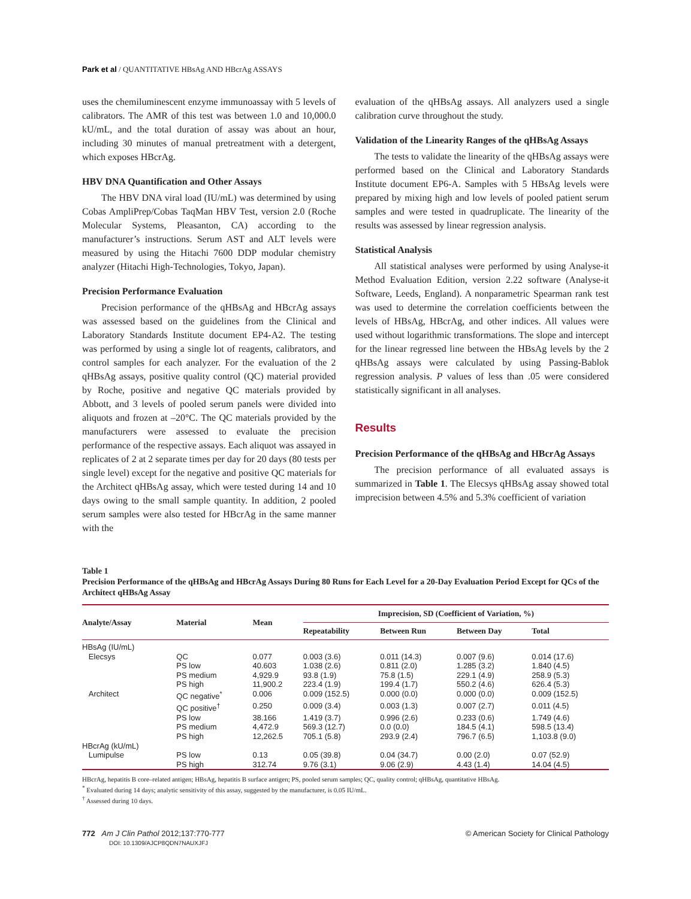Park et al / QUANTITATIVE HBsAg AND HBcrAg ASSAYS
uses the chemiluminescent enzyme immunoassay with 5 levels of calibrators. The AMR of this test was between 1.0 and 10,000.0 kU/mL, and the total duration of assay was about an hour, including 30 minutes of manual pretreatment with a detergent, which exposes HBcrAg.
HBV DNA Quantification and Other Assays
The HBV DNA viral load (IU/mL) was determined by using Cobas AmpliPrep/Cobas TaqMan HBV Test, version 2.0 (Roche Molecular Systems, Pleasanton, CA) according to the manufacturer’s instructions. Serum AST and ALT levels were measured by using the Hitachi 7600 DDP modular chemistry analyzer (Hitachi High-Technologies, Tokyo, Japan).
Precision Performance Evaluation
Precision performance of the qHBsAg and HBcrAg assays was assessed based on the guidelines from the Clinical and Laboratory Standards Institute document EP4-A2. The testing was performed by using a single lot of reagents, calibrators, and control samples for each analyzer. For the evaluation of the 2 qHBsAg assays, positive quality control (QC) material provided by Roche, positive and negative QC materials provided by Abbott, and 3 levels of pooled serum panels were divided into aliquots and frozen at –20°C. The QC materials provided by the manufacturers were assessed to evaluate the precision performance of the respective assays. Each aliquot was assayed in replicates of 2 at 2 separate times per day for 20 days (80 tests per single level) except for the negative and positive QC materials for the Architect qHBsAg assay, which were tested during 14 and 10 days owing to the small sample quantity. In addition, 2 pooled serum samples were also tested for HBcrAg in the same manner with the
evaluation of the qHBsAg assays. All analyzers used a single calibration curve throughout the study.
Validation of the Linearity Ranges of the qHBsAg Assays
The tests to validate the linearity of the qHBsAg assays were performed based on the Clinical and Laboratory Standards Institute document EP6-A. Samples with 5 HBsAg levels were prepared by mixing high and low levels of pooled patient serum samples and were tested in quadruplicate. The linearity of the results was assessed by linear regression analysis.
Statistical Analysis
All statistical analyses were performed by using Analyse-it Method Evaluation Edition, version 2.22 software (Analyse-it Software, Leeds, England). A nonparametric Spearman rank test was used to determine the correlation coefficients between the levels of HBsAg, HBcrAg, and other indices. All values were used without logarithmic transformations. The slope and intercept for the linear regressed line between the HBsAg levels by the 2 qHBsAg assays were calculated by using Passing-Bablok regression analysis. P values of less than .05 were considered statistically significant in all analyses.
Results
Precision Performance of the qHBsAg and HBcrAg Assays
The precision performance of all evaluated assays is summarized in Table 1. The Elecsys qHBsAg assay showed total imprecision between 4.5% and 5.3% coefficient of variation
Table 1
Precision Performance of the qHBsAg and HBcrAg Assays During 80 Runs for Each Level for a 20-Day Evaluation Period Except for QCs of the Architect qHBsAg Assay
| Analyte/Assay | Material | Mean | Imprecision, SD (Coefficient of Variation, %) | | | |
| --- | --- | --- | --- | --- | --- | --- |
| | | | Repeatability | Between Run | Between Day | Total |
| HBsAg (IU/mL) | | | | | | |
| Elecsys | QC | 0.077 | 0.003 (3.6) | 0.011 (14.3) | 0.007 (9.6) | 0.014 (17.6) |
| | PS low | 40.603 | 1.038 (2.6) | 0.811 (2.0) | 1.285 (3.2) | 1.840 (4.5) |
| | PS medium | 4,929.9 | 93.8 (1.9) | 75.8 (1.5) | 229.1 (4.9) | 258.9 (5.3) |
| | PS high | 11,900.2 | 223.4 (1.9) | 199.4 (1.7) | 550.2 (4.6) | 626.4 (5.3) |
| Architect | QC negative<sup>*</sup> | 0.006 | 0.009 (152.5) | 0.000 (0.0) | 0.000 (0.0) | 0.009 (152.5) |
| | QC positive<sup>†</sup> | 0.250 | 0.009 (3.4) | 0.003 (1.3) | 0.007 (2.7) | 0.011 (4.5) |
| | PS low | 38.166 | 1.419 (3.7) | 0.996 (2.6) | 0.233 (0.6) | 1.749 (4.6) |
| | PS medium | 4,472.9 | 569.3 (12.7) | 0.0 (0.0) | 184.5 (4.1) | 598.5 (13.4) |
| | PS high | 12,262.5 | 705.1 (5.8) | 293.9 (2.4) | 796.7 (6.5) | 1,103.8 (9.0) |
| HBcrAg (kU/mL) | | | | | | |
| Lumipulse | PS low | 0.13 | 0.05 (39.8) | 0.04 (34.7) | 0.00 (2.0) | 0.07 (52.9) |
| | PS high | 312.74 | 9.76 (3.1) | 9.06 (2.9) | 4.43 (1.4) | 14.04 (4.5) |
HBcrAg, hepatitis B core–related antigen; HBsAg, hepatitis B surface antigen; PS, pooled serum samples; QC, quality control; qHBsAg, quantitative HBsAg.
<sup>*</sup> Evaluated during 14 days; analytic sensitivity of this assay, suggested by the manufacturer, is 0.05 IU/mL.
<sup>†</sup> Assessed during 10 days.
772 Am J Clin Pathol 2012;137:770-777
DOI: 10.1309/AJCP8QDN7NAUXJFJ
© American Society for Clinical Pathology